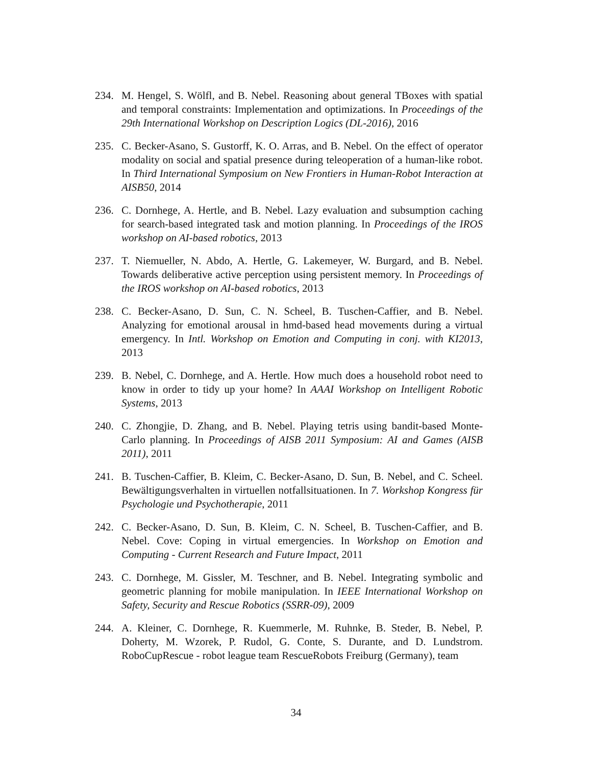234. M. Hengel, S. Wölfl, and B. Nebel. Reasoning about general TBoxes with spatial and temporal constraints: Implementation and optimizations. In Proceedings of the 29th International Workshop on Description Logics (DL-2016), 2016
235. C. Becker-Asano, S. Gustorff, K. O. Arras, and B. Nebel. On the effect of operator modality on social and spatial presence during teleoperation of a human-like robot. In Third International Symposium on New Frontiers in Human-Robot Interaction at AISB50, 2014
236. C. Dornhege, A. Hertle, and B. Nebel. Lazy evaluation and subsumption caching for search-based integrated task and motion planning. In Proceedings of the IROS workshop on AI-based robotics, 2013
237. T. Niemueller, N. Abdo, A. Hertle, G. Lakemeyer, W. Burgard, and B. Nebel. Towards deliberative active perception using persistent memory. In Proceedings of the IROS workshop on AI-based robotics, 2013
238. C. Becker-Asano, D. Sun, C. N. Scheel, B. Tuschen-Caffier, and B. Nebel. Analyzing for emotional arousal in hmd-based head movements during a virtual emergency. In Intl. Workshop on Emotion and Computing in conj. with KI2013, 2013
239. B. Nebel, C. Dornhege, and A. Hertle. How much does a household robot need to know in order to tidy up your home? In AAAI Workshop on Intelligent Robotic Systems, 2013
240. C. Zhongjie, D. Zhang, and B. Nebel. Playing tetris using bandit-based Monte-Carlo planning. In Proceedings of AISB 2011 Symposium: AI and Games (AISB 2011), 2011
241. B. Tuschen-Caffier, B. Kleim, C. Becker-Asano, D. Sun, B. Nebel, and C. Scheel. Bewältigungsverhalten in virtuellen notfallsituationen. In 7. Workshop Kongress für Psychologie und Psychotherapie, 2011
242. C. Becker-Asano, D. Sun, B. Kleim, C. N. Scheel, B. Tuschen-Caffier, and B. Nebel. Cove: Coping in virtual emergencies. In Workshop on Emotion and Computing - Current Research and Future Impact, 2011
243. C. Dornhege, M. Gissler, M. Teschner, and B. Nebel. Integrating symbolic and geometric planning for mobile manipulation. In IEEE International Workshop on Safety, Security and Rescue Robotics (SSRR-09), 2009
244. A. Kleiner, C. Dornhege, R. Kuemmerle, M. Ruhnke, B. Steder, B. Nebel, P. Doherty, M. Wzorek, P. Rudol, G. Conte, S. Durante, and D. Lundstrom. RoboCupRescue - robot league team RescueRobots Freiburg (Germany), team
34